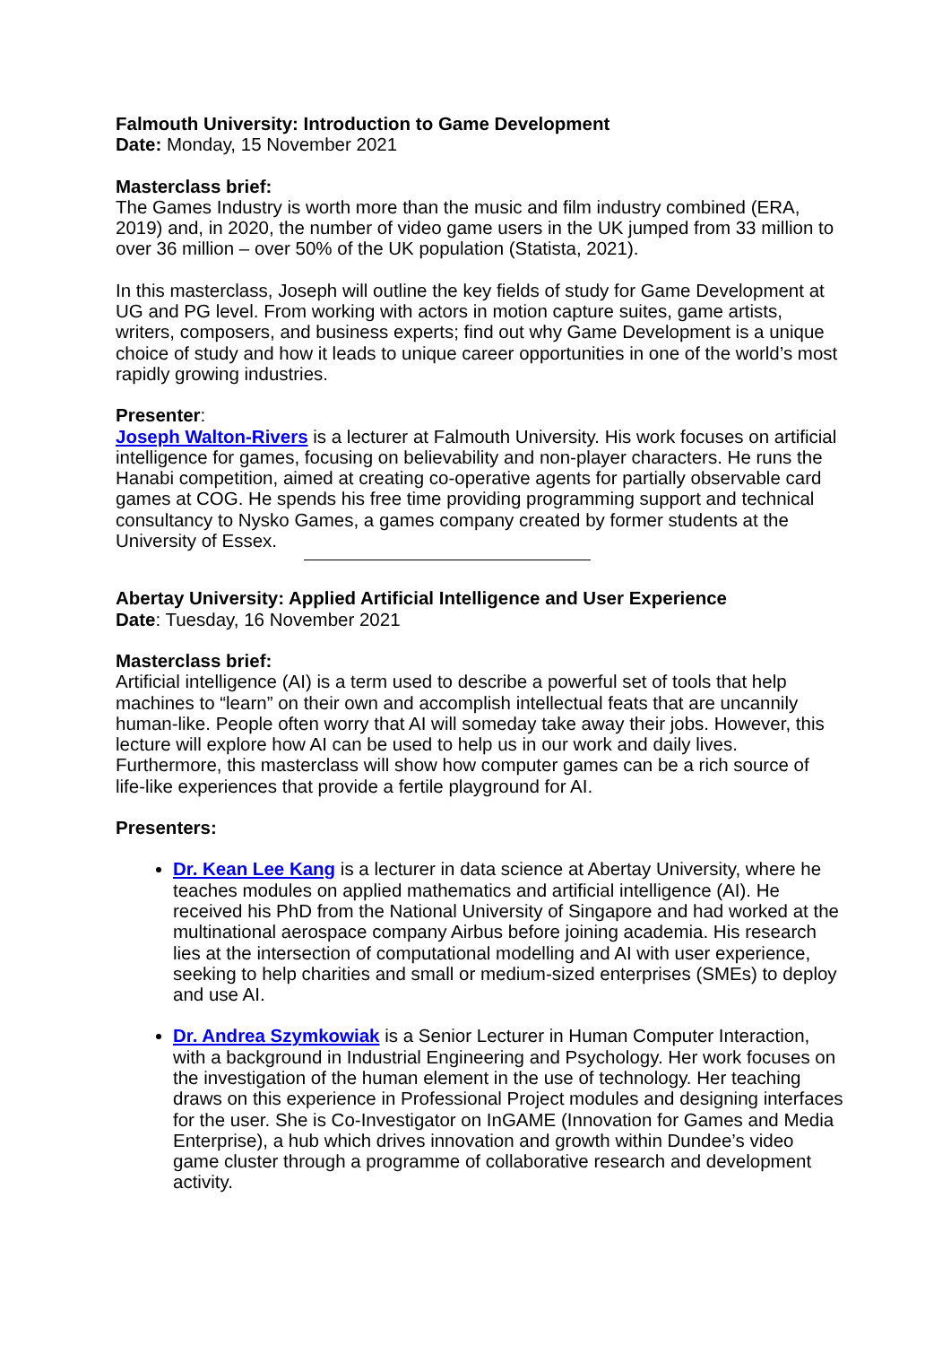Falmouth University: Introduction to Game Development
Date: Monday, 15 November 2021
Masterclass brief:
The Games Industry is worth more than the music and film industry combined (ERA, 2019) and, in 2020, the number of video game users in the UK jumped from 33 million to over 36 million – over 50% of the UK population (Statista, 2021).
In this masterclass, Joseph will outline the key fields of study for Game Development at UG and PG level. From working with actors in motion capture suites, game artists, writers, composers, and business experts; find out why Game Development is a unique choice of study and how it leads to unique career opportunities in one of the world’s most rapidly growing industries.
Presenter:
Joseph Walton-Rivers is a lecturer at Falmouth University. His work focuses on artificial intelligence for games, focusing on believability and non-player characters. He runs the Hanabi competition, aimed at creating co-operative agents for partially observable card games at COG. He spends his free time providing programming support and technical consultancy to Nysko Games, a games company created by former students at the University of Essex.
Abertay University: Applied Artificial Intelligence and User Experience
Date: Tuesday, 16 November 2021
Masterclass brief:
Artificial intelligence (AI) is a term used to describe a powerful set of tools that help machines to “learn” on their own and accomplish intellectual feats that are uncannily human-like. People often worry that AI will someday take away their jobs. However, this lecture will explore how AI can be used to help us in our work and daily lives. Furthermore, this masterclass will show how computer games can be a rich source of life-like experiences that provide a fertile playground for AI.
Presenters:
Dr. Kean Lee Kang is a lecturer in data science at Abertay University, where he teaches modules on applied mathematics and artificial intelligence (AI). He received his PhD from the National University of Singapore and had worked at the multinational aerospace company Airbus before joining academia. His research lies at the intersection of computational modelling and AI with user experience, seeking to help charities and small or medium-sized enterprises (SMEs) to deploy and use AI.
Dr. Andrea Szymkowiak is a Senior Lecturer in Human Computer Interaction, with a background in Industrial Engineering and Psychology. Her work focuses on the investigation of the human element in the use of technology. Her teaching draws on this experience in Professional Project modules and designing interfaces for the user. She is Co-Investigator on InGAME (Innovation for Games and Media Enterprise), a hub which drives innovation and growth within Dundee’s video game cluster through a programme of collaborative research and development activity.